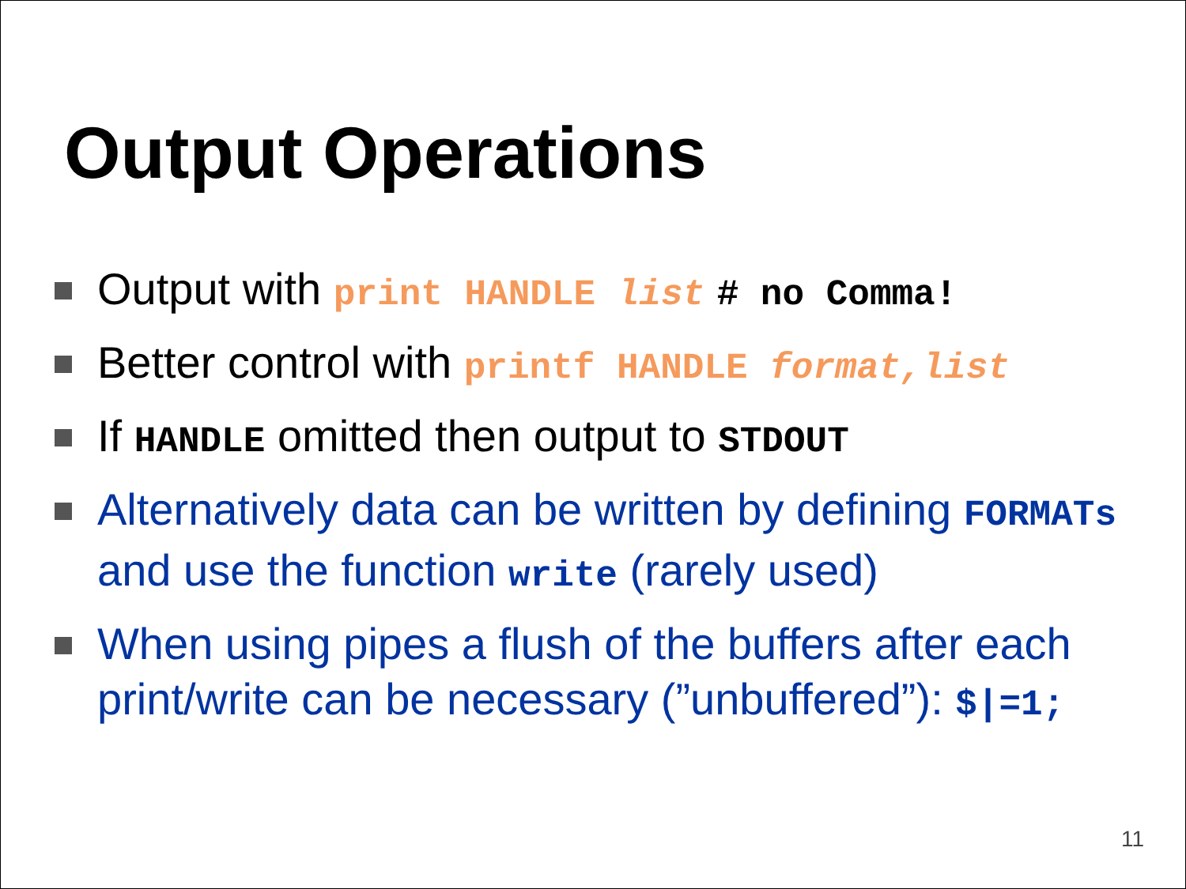Output Operations
Output with print HANDLE list # no Comma!
Better control with printf HANDLE format,list
If HANDLE omitted then output to STDOUT
Alternatively data can be written by defining FORMATs and use the function write (rarely used)
When using pipes a flush of the buffers after each print/write can be necessary (”unbuffered”): $|=1;
11